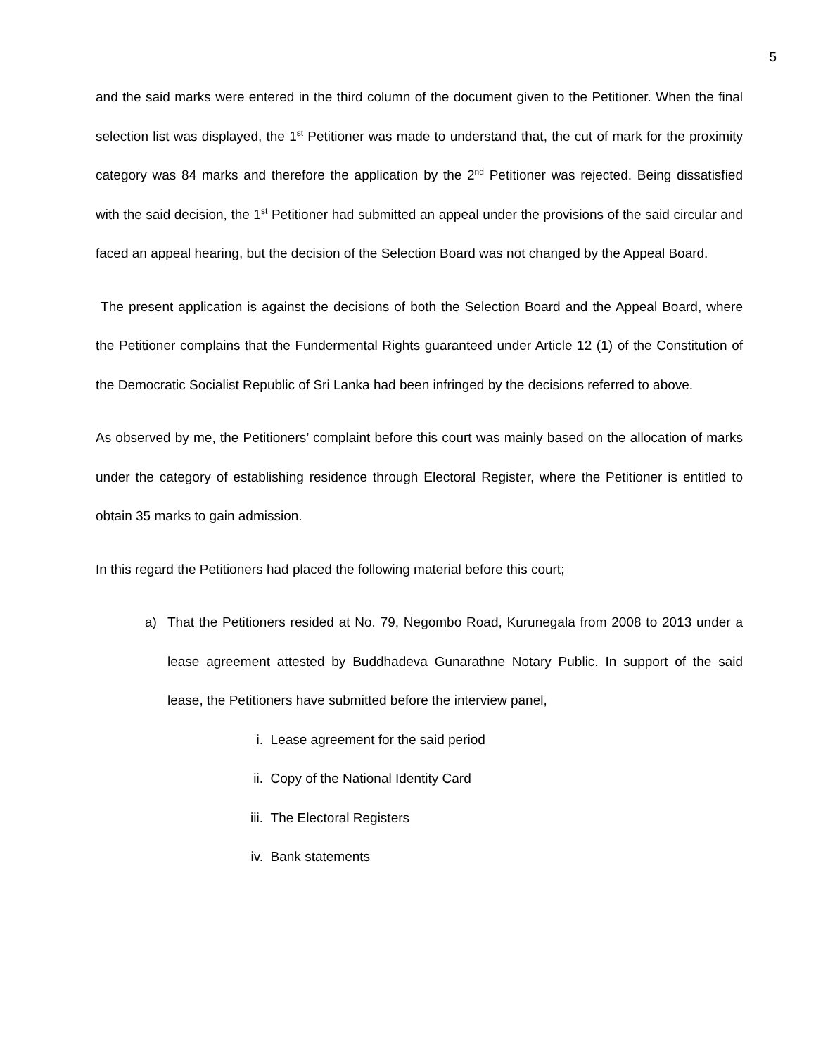5
and the said marks were entered in the third column of the document given to the Petitioner. When the final selection list was displayed, the 1<sup>st</sup> Petitioner was made to understand that, the cut of mark for the proximity category was 84 marks and therefore the application by the 2<sup>nd</sup> Petitioner was rejected. Being dissatisfied with the said decision, the 1<sup>st</sup> Petitioner had submitted an appeal under the provisions of the said circular and faced an appeal hearing, but the decision of the Selection Board was not changed by the Appeal Board.
The present application is against the decisions of both the Selection Board and the Appeal Board, where the Petitioner complains that the Fundermental Rights guaranteed under Article 12 (1) of the Constitution of the Democratic Socialist Republic of Sri Lanka had been infringed by the decisions referred to above.
As observed by me, the Petitioners’ complaint before this court was mainly based on the allocation of marks under the category of establishing residence through Electoral Register, where the Petitioner is entitled to obtain 35 marks to gain admission.
In this regard the Petitioners had placed the following material before this court;
a) That the Petitioners resided at No. 79, Negombo Road, Kurunegala from 2008 to 2013 under a lease agreement attested by Buddhadeva Gunarathne Notary Public. In support of the said lease, the Petitioners have submitted before the interview panel,
i. Lease agreement for the said period
ii. Copy of the National Identity Card
iii. The Electoral Registers
iv. Bank statements